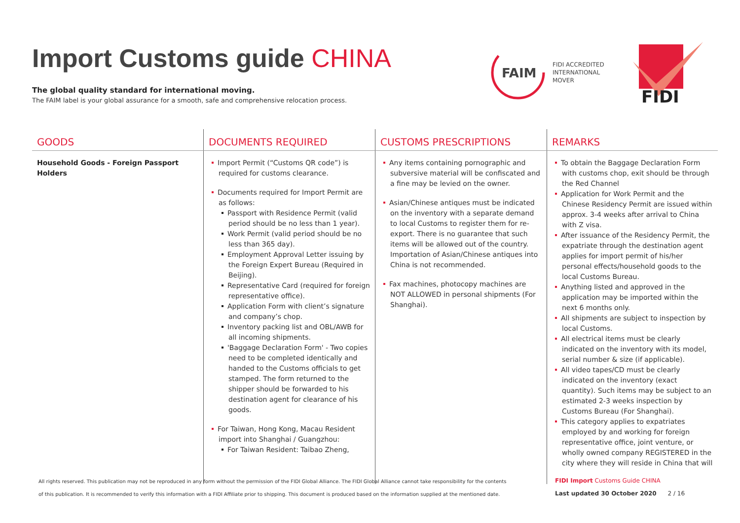Import Customs guide CHINA
The global quality standard for international moving.
The FAIM label is your global assurance for a smooth, safe and comprehensive relocation process.
FAIM
FIDI ACCREDITED
INTERNATIONAL
MOVER
FIDI
| GOODS | DOCUMENTS REQUIRED | CUSTOMS PRESCRIPTIONS | REMARKS |
| --- | --- | --- | --- |
| Household Goods - Foreign Passport Holders | Import Permit (“Customs QR code”) is required for customs clearance. Documents required for Import Permit are as follows: Passport with Residence Permit (valid period should be no less than 1 year). Work Permit (valid period should be no less than 365 day). Employment Approval Letter issuing by the Foreign Expert Bureau (Required in Beijing). Representative Card (required for foreign representative office). Application Form with client’s signature and company’s chop. Inventory packing list and OBL/AWB for all incoming shipments. 'Baggage Declaration Form' - Two copies need to be completed identically and handed to the Customs officials to get stamped. The form returned to the shipper should be forwarded to his destination agent for clearance of his goods. For Taiwan, Hong Kong, Macau Resident import into Shanghai / Guangzhou: For Taiwan Resident: Taibao Zheng, | Any items containing pornographic and subversive material will be confiscated and a fine may be levied on the owner. Asian/Chinese antiques must be indicated on the inventory with a separate demand to local Customs to register them for re-export. There is no guarantee that such items will be allowed out of the country. Importation of Asian/Chinese antiques into China is not recommended. Fax machines, photocopy machines are NOT ALLOWED in personal shipments (For Shanghai). | To obtain the Baggage Declaration Form with customs chop, exit should be through the Red Channel Application for Work Permit and the Chinese Residency Permit are issued within approx. 3-4 weeks after arrival to China with Z visa. After issuance of the Residency Permit, the expatriate through the destination agent applies for import permit of his/her personal effects/household goods to the local Customs Bureau. Anything listed and approved in the application may be imported within the next 6 months only. All shipments are subject to inspection by local Customs. All electrical items must be clearly indicated on the inventory with its model, serial number & size (if applicable). All video tapes/CD must be clearly indicated on the inventory (exact quantity). Such items may be subject to an estimated 2-3 weeks inspection by Customs Bureau (For Shanghai). This category applies to expatriates employed by and working for foreign representative office, joint venture, or wholly owned company REGISTERED in the city where they will reside in China that will |
All rights reserved. This publication may not be reproduced in any form without the permission of the FIDI Global Alliance. The FIDI Global Alliance cannot take responsibility for the contents
of this publication. It is recommended to verify this information with a FIDI Affiliate prior to shipping. This document is produced based on the information supplied at the mentioned date.
FIDI Import Customs Guide CHINA
Last updated 30 October 2020 2 / 16